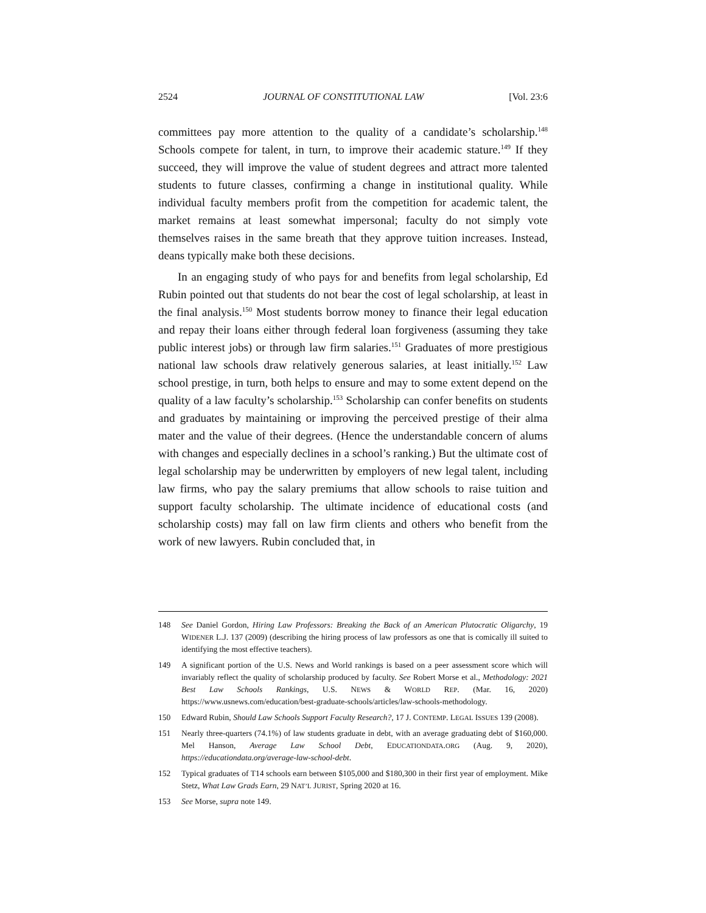2524 JOURNAL OF CONSTITUTIONAL LAW [Vol. 23:6
committees pay more attention to the quality of a candidate’s scholarship.<sup>148</sup> Schools compete for talent, in turn, to improve their academic stature.<sup>149</sup> If they succeed, they will improve the value of student degrees and attract more talented students to future classes, confirming a change in institutional quality. While individual faculty members profit from the competition for academic talent, the market remains at least somewhat impersonal; faculty do not simply vote themselves raises in the same breath that they approve tuition increases. Instead, deans typically make both these decisions.
In an engaging study of who pays for and benefits from legal scholarship, Ed Rubin pointed out that students do not bear the cost of legal scholarship, at least in the final analysis.<sup>150</sup> Most students borrow money to finance their legal education and repay their loans either through federal loan forgiveness (assuming they take public interest jobs) or through law firm salaries.<sup>151</sup> Graduates of more prestigious national law schools draw relatively generous salaries, at least initially.<sup>152</sup> Law school prestige, in turn, both helps to ensure and may to some extent depend on the quality of a law faculty’s scholarship.<sup>153</sup> Scholarship can confer benefits on students and graduates by maintaining or improving the perceived prestige of their alma mater and the value of their degrees. (Hence the understandable concern of alums with changes and especially declines in a school’s ranking.) But the ultimate cost of legal scholarship may be underwritten by employers of new legal talent, including law firms, who pay the salary premiums that allow schools to raise tuition and support faculty scholarship. The ultimate incidence of educational costs (and scholarship costs) may fall on law firm clients and others who benefit from the work of new lawyers. Rubin concluded that, in
148 See Daniel Gordon, Hiring Law Professors: Breaking the Back of an American Plutocratic Oligarchy, 19 WIDENER L.J. 137 (2009) (describing the hiring process of law professors as one that is comically ill suited to identifying the most effective teachers).
149 A significant portion of the U.S. News and World rankings is based on a peer assessment score which will invariably reflect the quality of scholarship produced by faculty. See Robert Morse et al., Methodology: 2021 Best Law Schools Rankings, U.S. NEWS & WORLD REP. (Mar. 16, 2020) https://www.usnews.com/education/best-graduate-schools/articles/law-schools-methodology.
150 Edward Rubin, Should Law Schools Support Faculty Research?, 17 J. CONTEMP. LEGAL ISSUES 139 (2008).
151 Nearly three-quarters (74.1%) of law students graduate in debt, with an average graduating debt of $160,000. Mel Hanson, Average Law School Debt, EDUCATIONDATA.ORG (Aug. 9, 2020), https://educationdata.org/average-law-school-debt.
152 Typical graduates of T14 schools earn between $105,000 and $180,300 in their first year of employment. Mike Stetz, What Law Grads Earn, 29 NAT’L JURIST, Spring 2020 at 16.
153 See Morse, supra note 149.